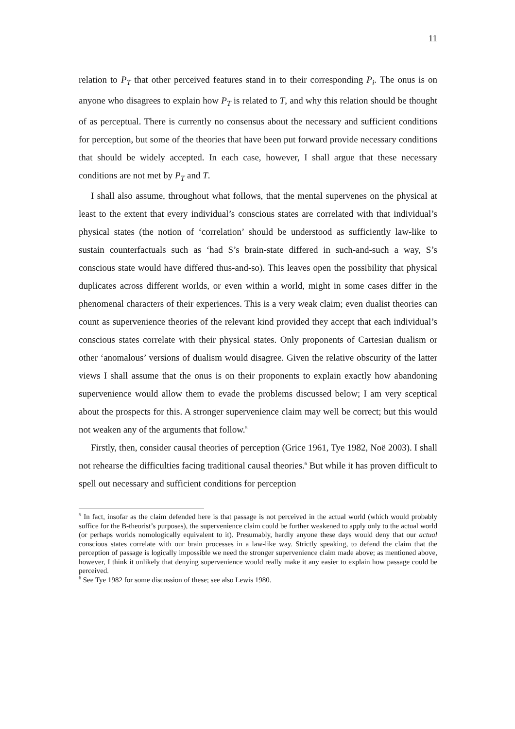11
relation to P<sub>T</sub> that other perceived features stand in to their corresponding P<sub>i</sub>. The onus is on anyone who disagrees to explain how P<sub>T</sub> is related to T, and why this relation should be thought of as perceptual. There is currently no consensus about the necessary and sufficient conditions for perception, but some of the theories that have been put forward provide necessary conditions that should be widely accepted. In each case, however, I shall argue that these necessary conditions are not met by P<sub>T</sub> and T.
I shall also assume, throughout what follows, that the mental supervenes on the physical at least to the extent that every individual’s conscious states are correlated with that individual’s physical states (the notion of ‘correlation’ should be understood as sufficiently law-like to sustain counterfactuals such as ‘had S’s brain-state differed in such-and-such a way, S’s conscious state would have differed thus-and-so). This leaves open the possibility that physical duplicates across different worlds, or even within a world, might in some cases differ in the phenomenal characters of their experiences. This is a very weak claim; even dualist theories can count as supervenience theories of the relevant kind provided they accept that each individual’s conscious states correlate with their physical states. Only proponents of Cartesian dualism or other ‘anomalous’ versions of dualism would disagree. Given the relative obscurity of the latter views I shall assume that the onus is on their proponents to explain exactly how abandoning supervenience would allow them to evade the problems discussed below; I am very sceptical about the prospects for this. A stronger supervenience claim may well be correct; but this would not weaken any of the arguments that follow.<sup>5</sup>
Firstly, then, consider causal theories of perception (Grice 1961, Tye 1982, Noë 2003). I shall not rehearse the difficulties facing traditional causal theories.<sup>6</sup> But while it has proven difficult to spell out necessary and sufficient conditions for perception
<sup>5</sup> In fact, insofar as the claim defended here is that passage is not perceived in the actual world (which would probably suffice for the B-theorist’s purposes), the supervenience claim could be further weakened to apply only to the actual world (or perhaps worlds nomologically equivalent to it). Presumably, hardly anyone these days would deny that our actual conscious states correlate with our brain processes in a law-like way. Strictly speaking, to defend the claim that the perception of passage is logically impossible we need the stronger supervenience claim made above; as mentioned above, however, I think it unlikely that denying supervenience would really make it any easier to explain how passage could be perceived.
<sup>6</sup> See Tye 1982 for some discussion of these; see also Lewis 1980.